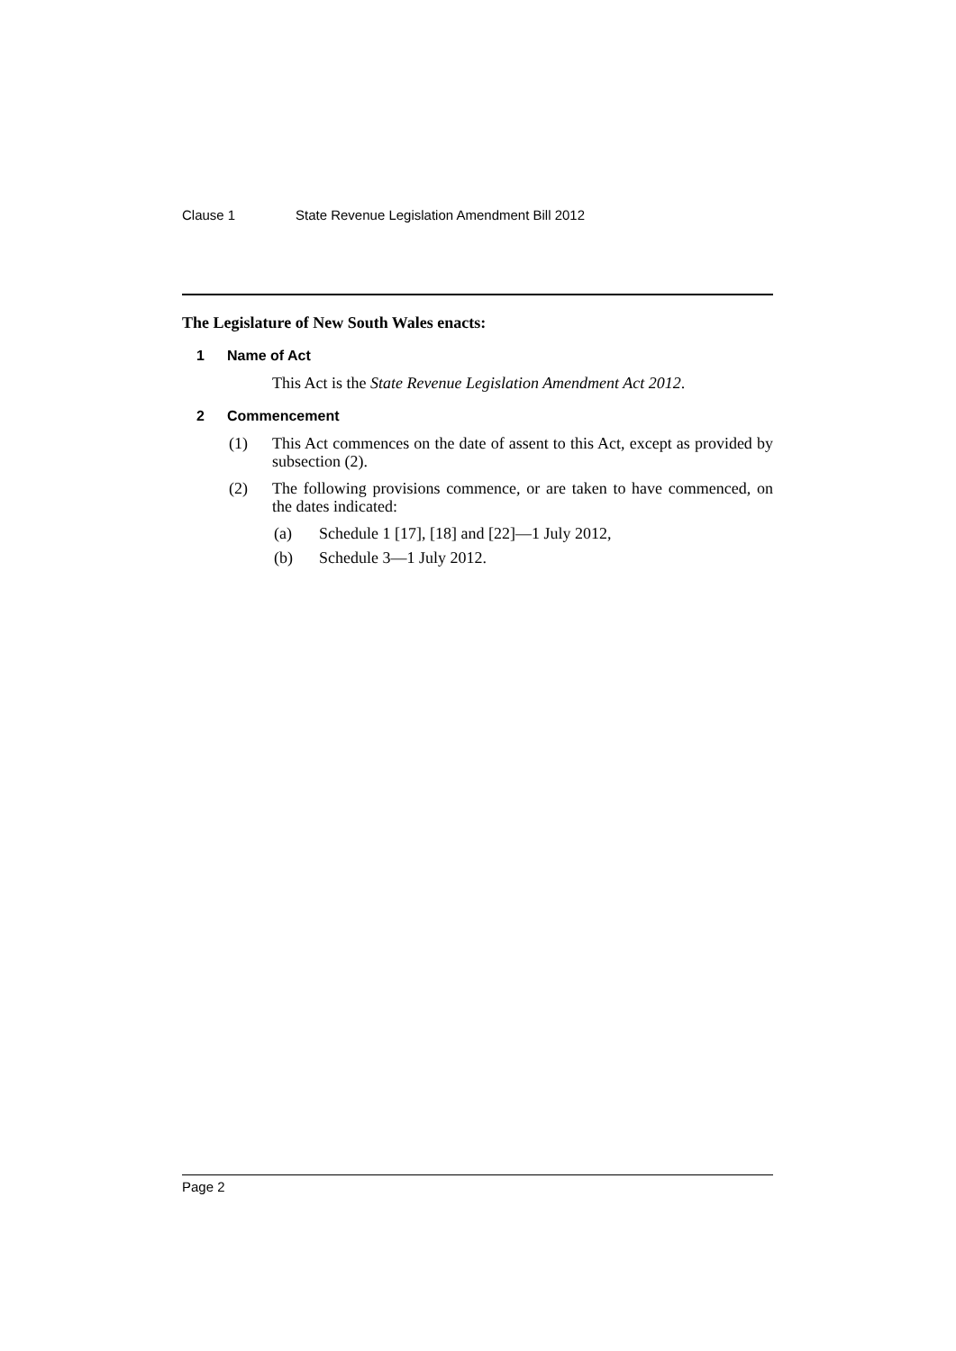Clause 1 State Revenue Legislation Amendment Bill 2012
The Legislature of New South Wales enacts:
1 Name of Act
This Act is the State Revenue Legislation Amendment Act 2012.
2 Commencement
(1) This Act commences on the date of assent to this Act, except as provided by subsection (2).
(2) The following provisions commence, or are taken to have commenced, on the dates indicated:
(a) Schedule 1 [17], [18] and [22]—1 July 2012,
(b) Schedule 3—1 July 2012.
Page 2